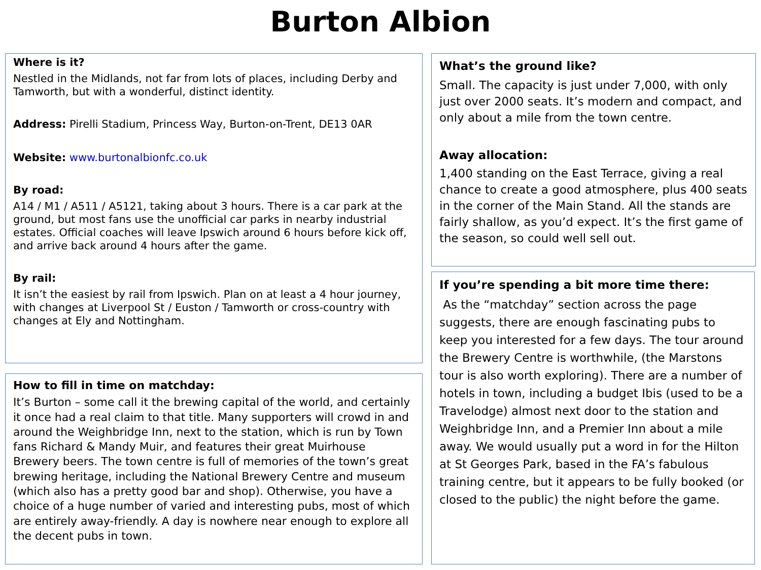Burton Albion
Where is it?
Nestled in the Midlands, not far from lots of places, including Derby and Tamworth, but with a wonderful, distinct identity.
Address: Pirelli Stadium, Princess Way, Burton-on-Trent, DE13 0AR
Website: www.burtonalbionfc.co.uk
By road:
A14 / M1 / A511 / A5121, taking about 3 hours. There is a car park at the ground, but most fans use the unofficial car parks in nearby industrial estates. Official coaches will leave Ipswich around 6 hours before kick off, and arrive back around 4 hours after the game.
By rail:
It isn’t the easiest by rail from Ipswich. Plan on at least a 4 hour journey, with changes at Liverpool St / Euston / Tamworth or cross-country with changes at Ely and Nottingham.
How to fill in time on matchday:
It’s Burton – some call it the brewing capital of the world, and certainly it once had a real claim to that title. Many supporters will crowd in and around the Weighbridge Inn, next to the station, which is run by Town fans Richard & Mandy Muir, and features their great Muirhouse Brewery beers. The town centre is full of memories of the town’s great brewing heritage, including the National Brewery Centre and museum (which also has a pretty good bar and shop). Otherwise, you have a choice of a huge number of varied and interesting pubs, most of which are entirely away-friendly. A day is nowhere near enough to explore all the decent pubs in town.
What’s the ground like?
Small. The capacity is just under 7,000, with only just over 2000 seats. It’s modern and compact, and only about a mile from the town centre.
Away allocation:
1,400 standing on the East Terrace, giving a real chance to create a good atmosphere, plus 400 seats in the corner of the Main Stand. All the stands are fairly shallow, as you’d expect. It’s the first game of the season, so could well sell out.
If you’re spending a bit more time there:
As the “matchday” section across the page suggests, there are enough fascinating pubs to keep you interested for a few days. The tour around the Brewery Centre is worthwhile, (the Marstons tour is also worth exploring). There are a number of hotels in town, including a budget Ibis (used to be a Travelodge) almost next door to the station and Weighbridge Inn, and a Premier Inn about a mile away. We would usually put a word in for the Hilton at St Georges Park, based in the FA’s fabulous training centre, but it appears to be fully booked (or closed to the public) the night before the game.